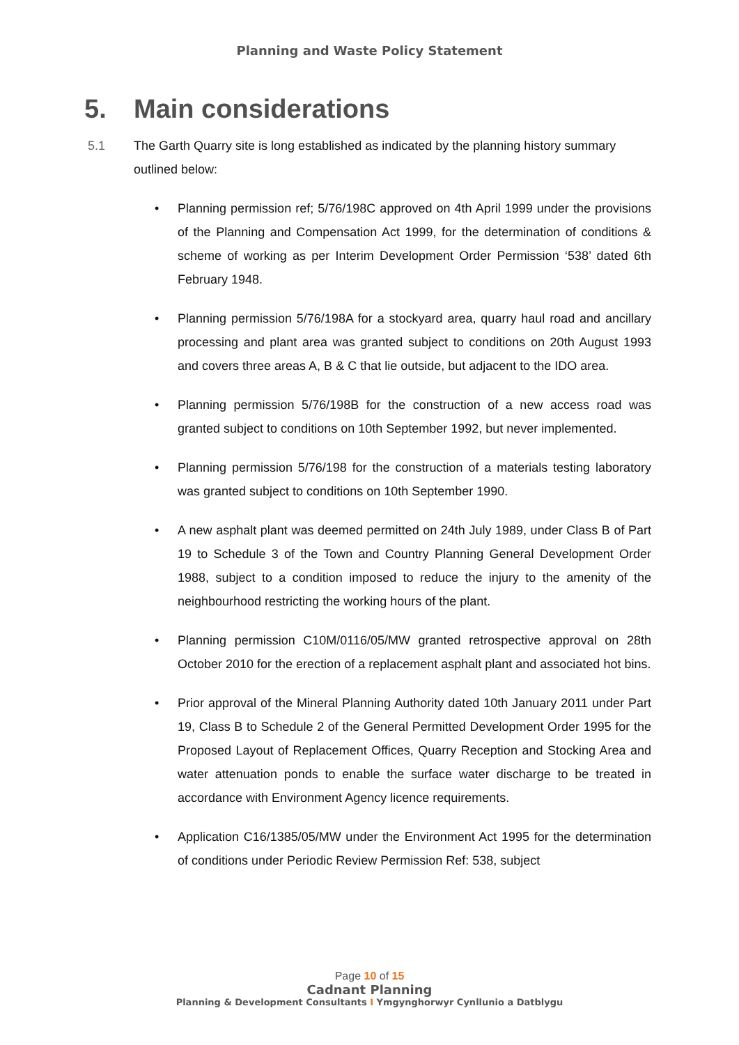Planning and Waste Policy Statement
5. Main considerations
5.1 The Garth Quarry site is long established as indicated by the planning history summary outlined below:
• Planning permission ref; 5/76/198C approved on 4th April 1999 under the provisions of the Planning and Compensation Act 1999, for the determination of conditions & scheme of working as per Interim Development Order Permission ‘538’ dated 6th February 1948.
• Planning permission 5/76/198A for a stockyard area, quarry haul road and ancillary processing and plant area was granted subject to conditions on 20th August 1993 and covers three areas A, B & C that lie outside, but adjacent to the IDO area.
• Planning permission 5/76/198B for the construction of a new access road was granted subject to conditions on 10th September 1992, but never implemented.
• Planning permission 5/76/198 for the construction of a materials testing laboratory was granted subject to conditions on 10th September 1990.
• A new asphalt plant was deemed permitted on 24th July 1989, under Class B of Part 19 to Schedule 3 of the Town and Country Planning General Development Order 1988, subject to a condition imposed to reduce the injury to the amenity of the neighbourhood restricting the working hours of the plant.
• Planning permission C10M/0116/05/MW granted retrospective approval on 28th October 2010 for the erection of a replacement asphalt plant and associated hot bins.
• Prior approval of the Mineral Planning Authority dated 10th January 2011 under Part 19, Class B to Schedule 2 of the General Permitted Development Order 1995 for the Proposed Layout of Replacement Offices, Quarry Reception and Stocking Area and water attenuation ponds to enable the surface water discharge to be treated in accordance with Environment Agency licence requirements.
• Application C16/1385/05/MW under the Environment Act 1995 for the determination of conditions under Periodic Review Permission Ref: 538, subject
Page 10 of 15
Cadnant Planning
Planning & Development Consultants I Ymgynghorwyr Cynllunio a Datblygu